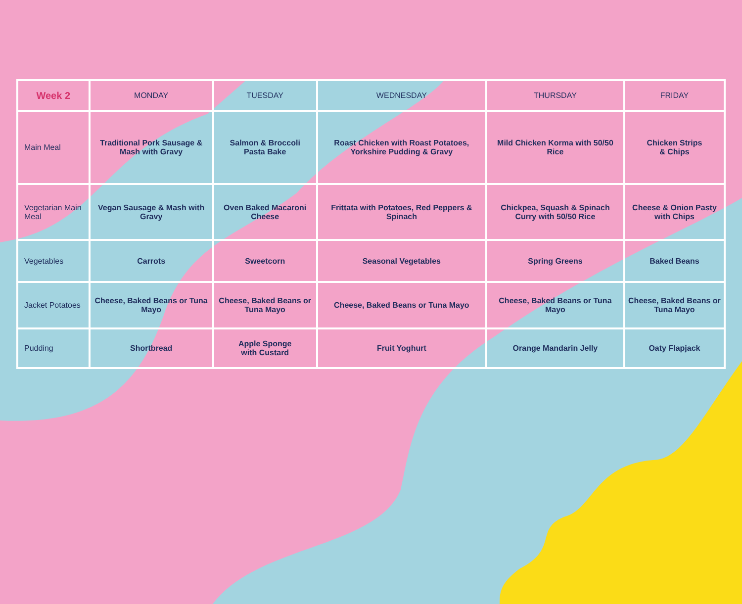| Week 2 | MONDAY | TUESDAY | WEDNESDAY | THURSDAY | FRIDAY |
| --- | --- | --- | --- | --- | --- |
| Main Meal | Traditional Pork Sausage & Mash with Gravy | Salmon & Broccoli Pasta Bake | Roast Chicken with Roast Potatoes, Yorkshire Pudding & Gravy | Mild Chicken Korma with 50/50 Rice | Chicken Strips & Chips |
| Vegetarian Main Meal | Vegan Sausage & Mash with Gravy | Oven Baked Macaroni Cheese | Frittata with Potatoes, Red Peppers & Spinach | Chickpea, Squash & Spinach Curry with 50/50 Rice | Cheese & Onion Pasty with Chips |
| Vegetables | Carrots | Sweetcorn | Seasonal Vegetables | Spring Greens | Baked Beans |
| Jacket Potatoes | Cheese, Baked Beans or Tuna Mayo | Cheese, Baked Beans or Tuna Mayo | Cheese, Baked Beans or Tuna Mayo | Cheese, Baked Beans or Tuna Mayo | Cheese, Baked Beans or Tuna Mayo |
| Pudding | Shortbread | Apple Sponge with Custard | Fruit Yoghurt | Orange Mandarin Jelly | Oaty Flapjack |